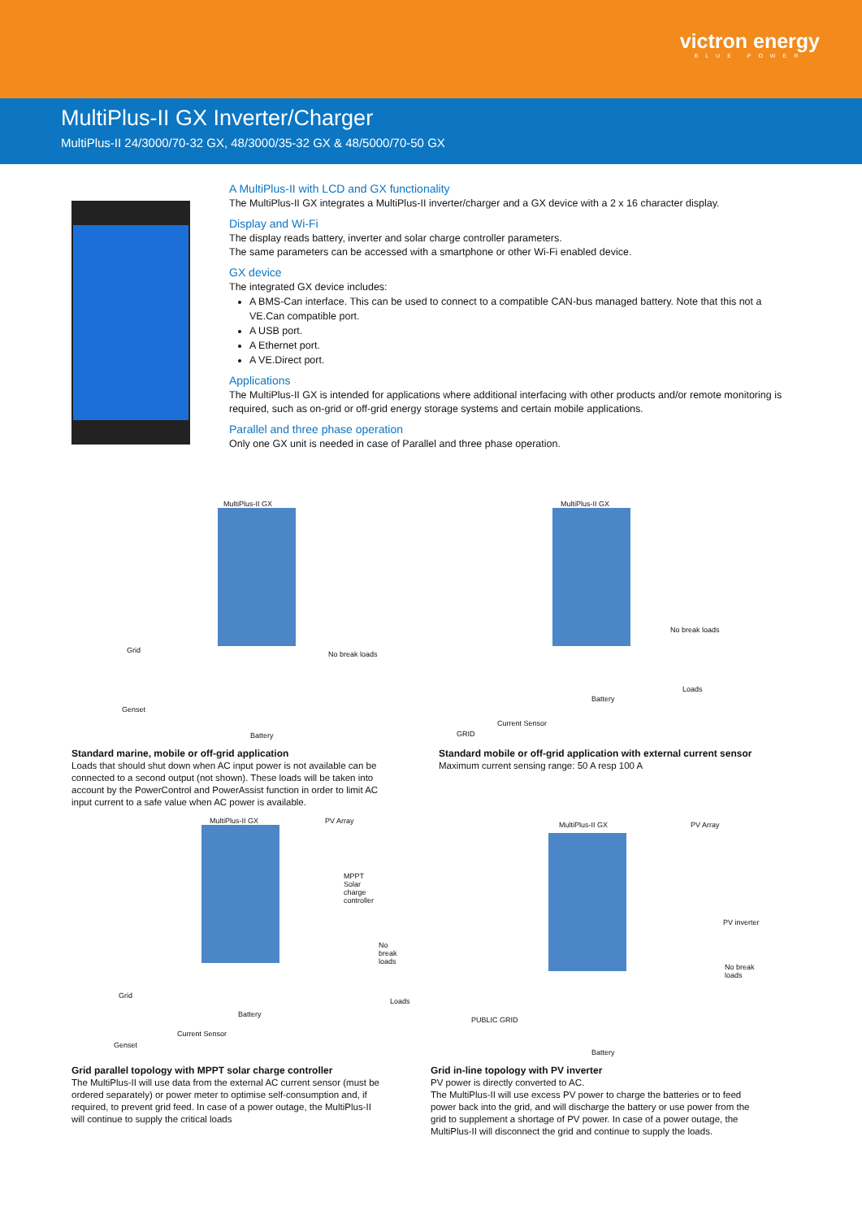victron energy
BLUE POWER
MultiPlus-II GX Inverter/Charger
MultiPlus-II 24/3000/70-32 GX, 48/3000/35-32 GX & 48/5000/70-50 GX
A MultiPlus-II with LCD and GX functionality
The MultiPlus-II GX integrates a MultiPlus-II inverter/charger and a GX device with a 2 x 16 character display.
Display and Wi-Fi
The display reads battery, inverter and solar charge controller parameters.
The same parameters can be accessed with a smartphone or other Wi-Fi enabled device.
GX device
The integrated GX device includes:
A BMS-Can interface. This can be used to connect to a compatible CAN-bus managed battery. Note that this not a VE.Can compatible port.
A USB port.
A Ethernet port.
A VE.Direct port.
Applications
The MultiPlus-II GX is intended for applications where additional interfacing with other products and/or remote monitoring is required, such as on-grid or off-grid energy storage systems and certain mobile applications.
Parallel and three phase operation
Only one GX unit is needed in case of Parallel and three phase operation.
MultiPlus-II GX
Grid
Genset
No break loads
Battery
Standard marine, mobile or off-grid application
Loads that should shut down when AC input power is not available can be connected to a second output (not shown). These loads will be taken into account by the PowerControl and PowerAssist function in order to limit AC input current to a safe value when AC power is available.
MultiPlus-II GX
No break loads
Loads
Battery
GRID
Current Sensor
Standard mobile or off-grid application with external current sensor
Maximum current sensing range: 50 A resp 100 A
MultiPlus-II GX PV Array
MPPT Solar charge controller
No break loads
Loads
Grid
Genset
Current Sensor
Battery
Grid parallel topology with MPPT solar charge controller
The MultiPlus-II will use data from the external AC current sensor (must be ordered separately) or power meter to optimise self-consumption and, if required, to prevent grid feed. In case of a power outage, the MultiPlus-II will continue to supply the critical loads
MultiPlus-II GX PV Array
PV inverter
No break loads
PUBLIC GRID
Battery
Grid in-line topology with PV inverter
PV power is directly converted to AC.
The MultiPlus-II will use excess PV power to charge the batteries or to feed power back into the grid, and will discharge the battery or use power from the grid to supplement a shortage of PV power. In case of a power outage, the MultiPlus-II will disconnect the grid and continue to supply the loads.